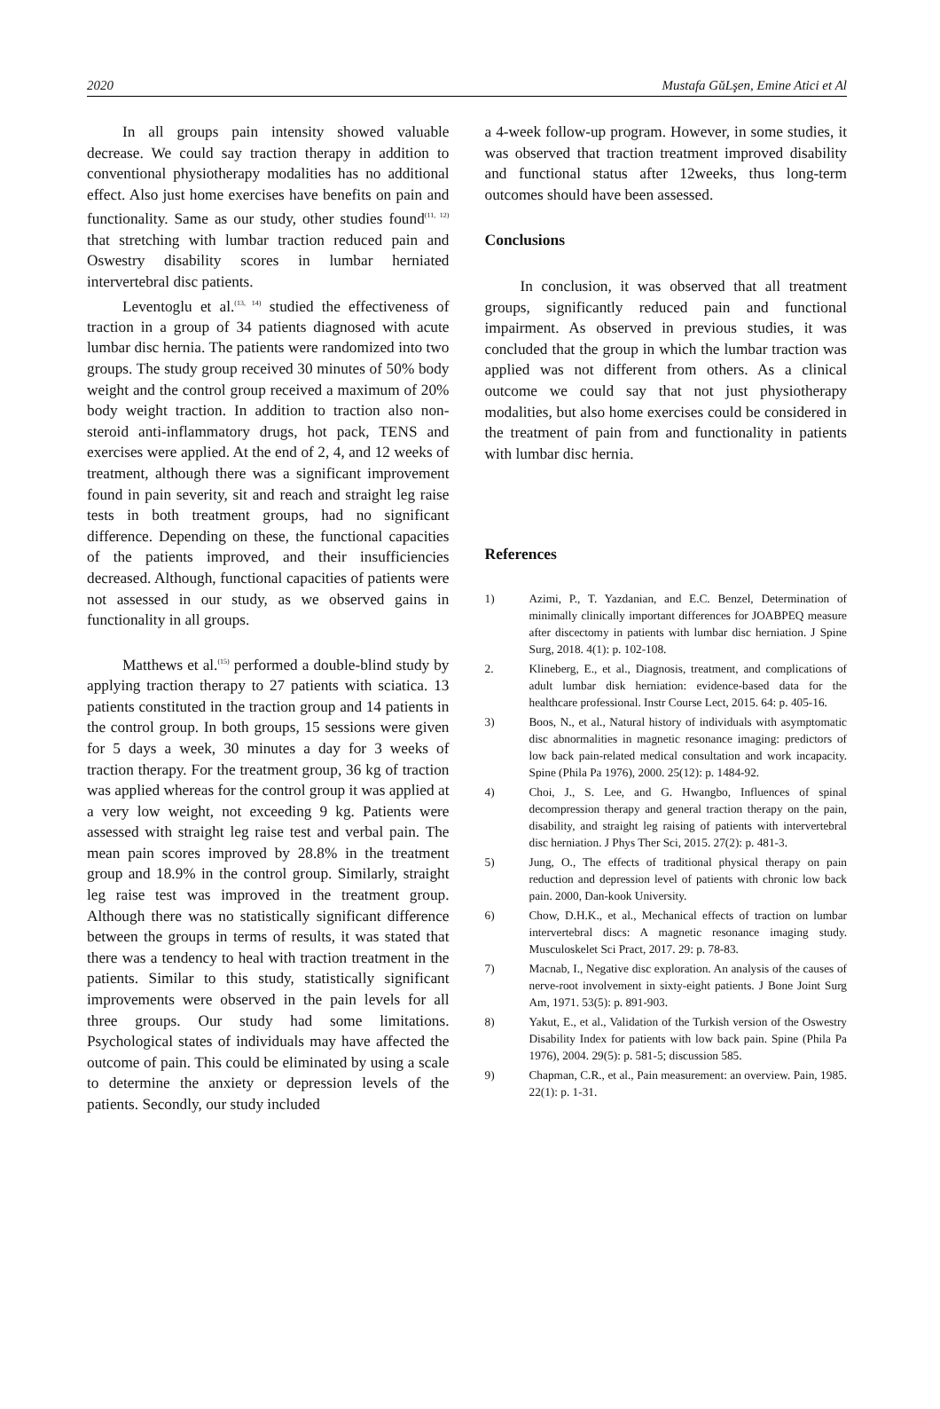2020 Mustafa GŭLşen, Emine Atici et Al
In all groups pain intensity showed valuable decrease. We could say traction therapy in addition to conventional physiotherapy modalities has no additional effect. Also just home exercises have benefits on pain and functionality. Same as our study, other studies found<sup>(11, 12)</sup> that stretching with lumbar traction reduced pain and Oswestry disability scores in lumbar herniated intervertebral disc patients.
Leventoglu et al.<sup>(13, 14)</sup> studied the effectiveness of traction in a group of 34 patients diagnosed with acute lumbar disc hernia. The patients were randomized into two groups. The study group received 30 minutes of 50% body weight and the control group received a maximum of 20% body weight traction. In addition to traction also non-steroid anti-inflammatory drugs, hot pack, TENS and exercises were applied. At the end of 2, 4, and 12 weeks of treatment, although there was a significant improvement found in pain severity, sit and reach and straight leg raise tests in both treatment groups, had no significant difference. Depending on these, the functional capacities of the patients improved, and their insufficiencies decreased. Although, functional capacities of patients were not assessed in our study, as we observed gains in functionality in all groups.
Matthews et al.<sup>(15)</sup> performed a double-blind study by applying traction therapy to 27 patients with sciatica. 13 patients constituted in the traction group and 14 patients in the control group. In both groups, 15 sessions were given for 5 days a week, 30 minutes a day for 3 weeks of traction therapy. For the treatment group, 36 kg of traction was applied whereas for the control group it was applied at a very low weight, not exceeding 9 kg. Patients were assessed with straight leg raise test and verbal pain. The mean pain scores improved by 28.8% in the treatment group and 18.9% in the control group. Similarly, straight leg raise test was improved in the treatment group. Although there was no statistically significant difference between the groups in terms of results, it was stated that there was a tendency to heal with traction treatment in the patients. Similar to this study, statistically significant improvements were observed in the pain levels for all three groups. Our study had some limitations. Psychological states of individuals may have affected the outcome of pain. This could be eliminated by using a scale to determine the anxiety or depression levels of the patients. Secondly, our study included
a 4-week follow-up program. However, in some studies, it was observed that traction treatment improved disability and functional status after 12weeks, thus long-term outcomes should have been assessed.
Conclusions
In conclusion, it was observed that all treatment groups, significantly reduced pain and functional impairment. As observed in previous studies, it was concluded that the group in which the lumbar traction was applied was not different from others. As a clinical outcome we could say that not just physiotherapy modalities, but also home exercises could be considered in the treatment of pain from and functionality in patients with lumbar disc hernia.
References
1) Azimi, P., T. Yazdanian, and E.C. Benzel, Determination of minimally clinically important differences for JOABPEQ measure after discectomy in patients with lumbar disc herniation. J Spine Surg, 2018. 4(1): p. 102-108.
2. Klineberg, E., et al., Diagnosis, treatment, and complications of adult lumbar disk herniation: evidence-based data for the healthcare professional. Instr Course Lect, 2015. 64: p. 405-16.
3) Boos, N., et al., Natural history of individuals with asymptomatic disc abnormalities in magnetic resonance imaging: predictors of low back pain-related medical consultation and work incapacity. Spine (Phila Pa 1976), 2000. 25(12): p. 1484-92.
4) Choi, J., S. Lee, and G. Hwangbo, Influences of spinal decompression therapy and general traction therapy on the pain, disability, and straight leg raising of patients with intervertebral disc herniation. J Phys Ther Sci, 2015. 27(2): p. 481-3.
5) Jung, O., The effects of traditional physical therapy on pain reduction and depression level of patients with chronic low back pain. 2000, Dan-kook University.
6) Chow, D.H.K., et al., Mechanical effects of traction on lumbar intervertebral discs: A magnetic resonance imaging study. Musculoskelet Sci Pract, 2017. 29: p. 78-83.
7) Macnab, I., Negative disc exploration. An analysis of the causes of nerve-root involvement in sixty-eight patients. J Bone Joint Surg Am, 1971. 53(5): p. 891-903.
8) Yakut, E., et al., Validation of the Turkish version of the Oswestry Disability Index for patients with low back pain. Spine (Phila Pa 1976), 2004. 29(5): p. 581-5; discussion 585.
9) Chapman, C.R., et al., Pain measurement: an overview. Pain, 1985. 22(1): p. 1-31.